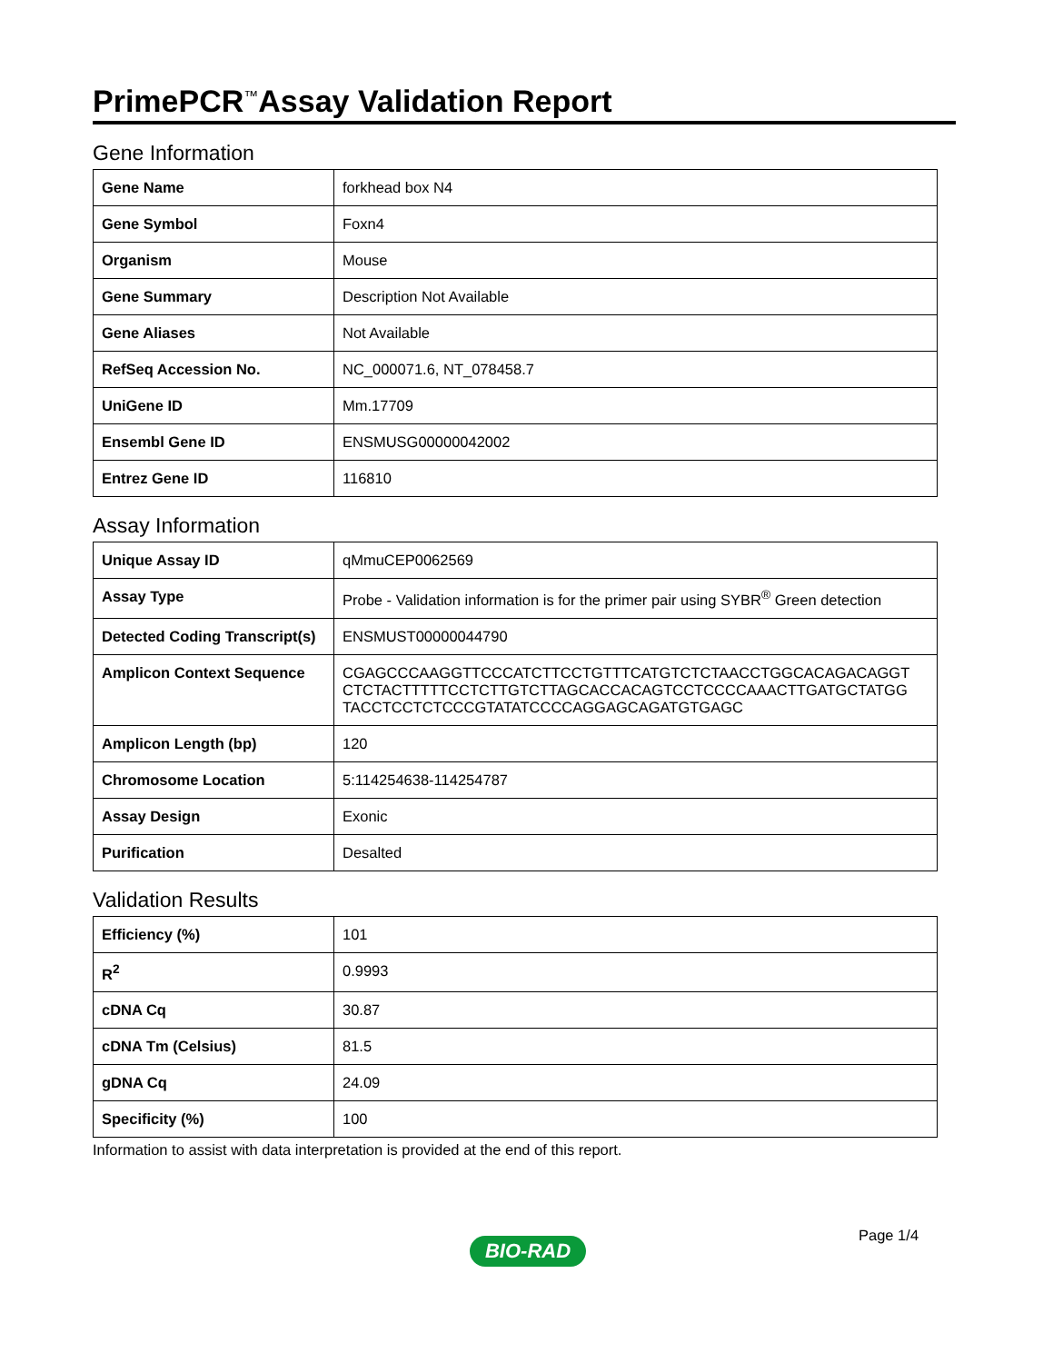PrimePCR<sup>™</sup>Assay Validation Report
Gene Information
| Gene Name | forkhead box N4 |
| Gene Symbol | Foxn4 |
| Organism | Mouse |
| Gene Summary | Description Not Available |
| Gene Aliases | Not Available |
| RefSeq Accession No. | NC_000071.6, NT_078458.7 |
| UniGene ID | Mm.17709 |
| Ensembl Gene ID | ENSMUSG00000042002 |
| Entrez Gene ID | 116810 |
Assay Information
| Unique Assay ID | qMmuCEP0062569 |
| Assay Type | Probe - Validation information is for the primer pair using SYBR<sup>®</sup> Green detection |
| Detected Coding Transcript(s) | ENSMUST00000044790 |
| Amplicon Context Sequence | CGAGCCCAAGGTTCCCATCTTCCTGTTTCATGTCTCTAACCTGGCACAGACAGGT CTCTACTTTTTCCTCTTGTCTTAGCACCACAGTCCTCCCCAAACTTGATGCTATGG TACCTCCTCTCCCGTATATCCCCAGGAGCAGATGTGAGC |
| Amplicon Length (bp) | 120 |
| Chromosome Location | 5:114254638-114254787 |
| Assay Design | Exonic |
| Purification | Desalted |
Validation Results
| Efficiency (%) | 101 |
| R<sup>2</sup> | 0.9993 |
| cDNA Cq | 30.87 |
| cDNA Tm (Celsius) | 81.5 |
| gDNA Cq | 24.09 |
| Specificity (%) | 100 |
Information to assist with data interpretation is provided at the end of this report.
Page 1/4
BIO-RAD